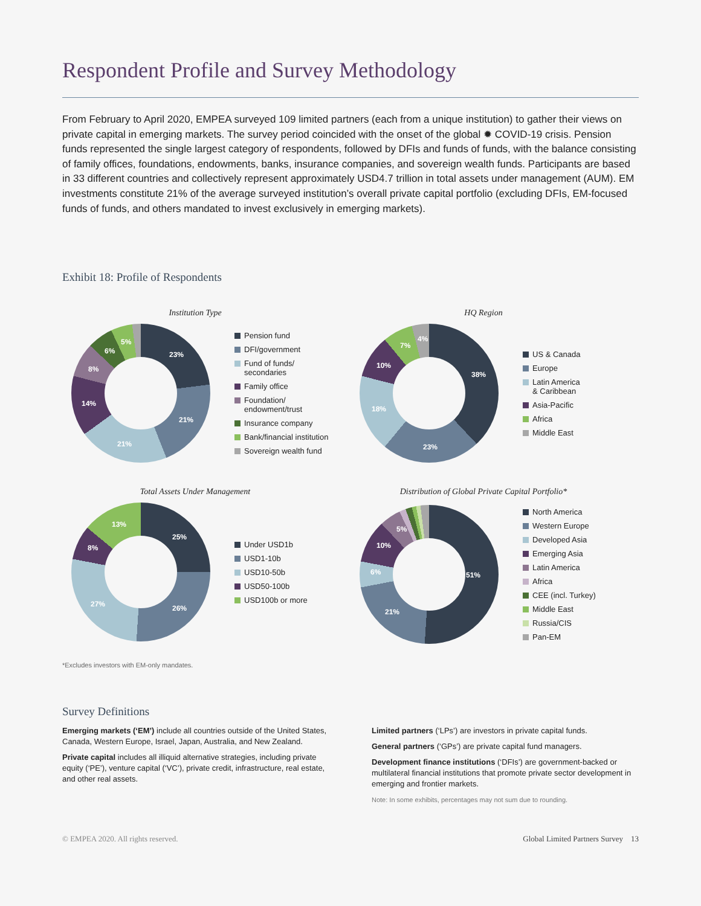Respondent Profile and Survey Methodology
From February to April 2020, EMPEA surveyed 109 limited partners (each from a unique institution) to gather their views on private capital in emerging markets. The survey period coincided with the onset of the global ✹ COVID-19 crisis. Pension funds represented the single largest category of respondents, followed by DFIs and funds of funds, with the balance consisting of family offices, foundations, endowments, banks, insurance companies, and sovereign wealth funds. Participants are based in 33 different countries and collectively represent approximately USD4.7 trillion in total assets under management (AUM). EM investments constitute 21% of the average surveyed institution’s overall private capital portfolio (excluding DFIs, EM-focused funds of funds, and others mandated to invest exclusively in emerging markets).
Exhibit 18: Profile of Respondents
Institution Type
23%
21%
21%
14%
8%
6%
5%
Pension fund
DFI/government
Fund of funds/
secondaries
Family office
Foundation/
endowment/trust
Insurance company
Bank/financial institution
Sovereign wealth fund
HQ Region
38%
23%
18%
10%
7%
4%
US & Canada
Europe
Latin America
& Caribbean
Asia-Pacific
Africa
Middle East
Total Assets Under Management
25%
26% 27%
8%
13%
Under USD1b
USD1-10b
USD10-50b
USD50-100b
USD100b or more
Distribution of Global Private Capital Portfolio*
51%
21%
6%
10%
5%
North America
Western Europe
Developed Asia
Emerging Asia
Latin America
Africa
CEE (incl. Turkey)
Middle East
Russia/CIS
Pan-EM
*Excludes investors with EM-only mandates.
Survey Definitions
Emerging markets (‘EM’) include all countries outside of the United States, Canada, Western Europe, Israel, Japan, Australia, and New Zealand.
Private capital includes all illiquid alternative strategies, including private equity (‘PE’), venture capital (‘VC’), private credit, infrastructure, real estate, and other real assets.
Limited partners (‘LPs’) are investors in private capital funds.
General partners (‘GPs’) are private capital fund managers.
Development finance institutions (‘DFIs’) are government-backed or multilateral financial institutions that promote private sector development in emerging and frontier markets.
Note: In some exhibits, percentages may not sum due to rounding.
© EMPEA 2020. All rights reserved. Global Limited Partners Survey 13